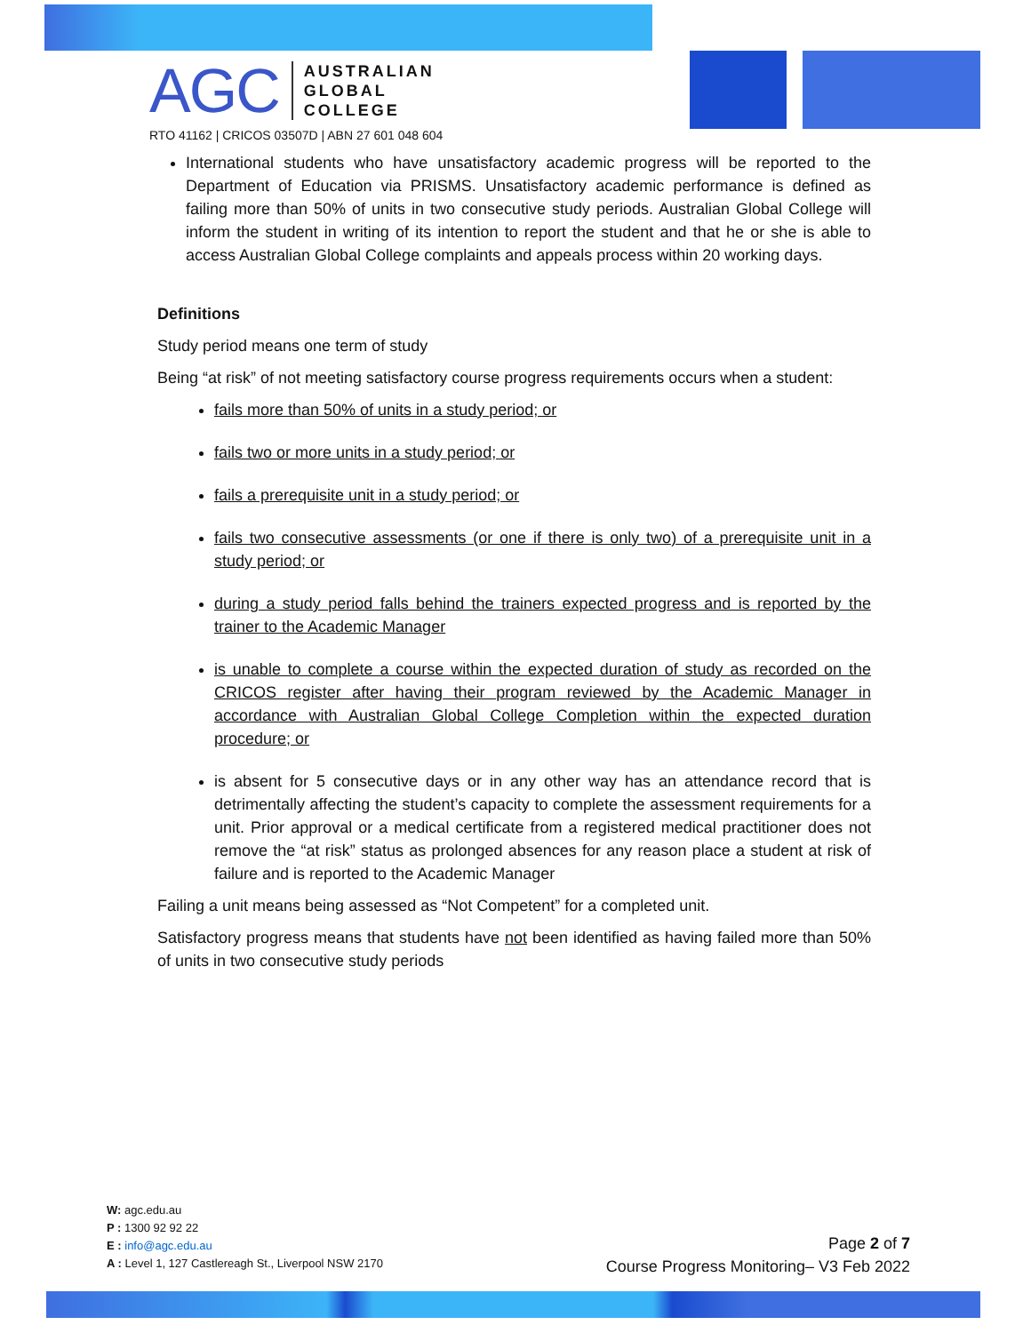AGC
AUSTRALIAN
GLOBAL
COLLEGE
RTO 41162 | CRICOS 03507D | ABN 27 601 048 604
International students who have unsatisfactory academic progress will be reported to the Department of Education via PRISMS. Unsatisfactory academic performance is defined as failing more than 50% of units in two consecutive study periods. Australian Global College will inform the student in writing of its intention to report the student and that he or she is able to access Australian Global College complaints and appeals process within 20 working days.
Definitions
Study period means one term of study
Being “at risk” of not meeting satisfactory course progress requirements occurs when a student:
fails more than 50% of units in a study period; or
fails two or more units in a study period; or
fails a prerequisite unit in a study period; or
fails two consecutive assessments (or one if there is only two) of a prerequisite unit in a study period; or
during a study period falls behind the trainers expected progress and is reported by the trainer to the Academic Manager
is unable to complete a course within the expected duration of study as recorded on the CRICOS register after having their program reviewed by the Academic Manager in accordance with Australian Global College Completion within the expected duration procedure; or
is absent for 5 consecutive days or in any other way has an attendance record that is detrimentally affecting the student’s capacity to complete the assessment requirements for a unit. Prior approval or a medical certificate from a registered medical practitioner does not remove the “at risk” status as prolonged absences for any reason place a student at risk of failure and is reported to the Academic Manager
Failing a unit means being assessed as “Not Competent” for a completed unit.
Satisfactory progress means that students have not been identified as having failed more than 50% of units in two consecutive study periods
W: agc.edu.au
P : 1300 92 92 22
E : info@agc.edu.au
A : Level 1, 127 Castlereagh St., Liverpool NSW 2170
Page 2 of 7
Course Progress Monitoring– V3 Feb 2022